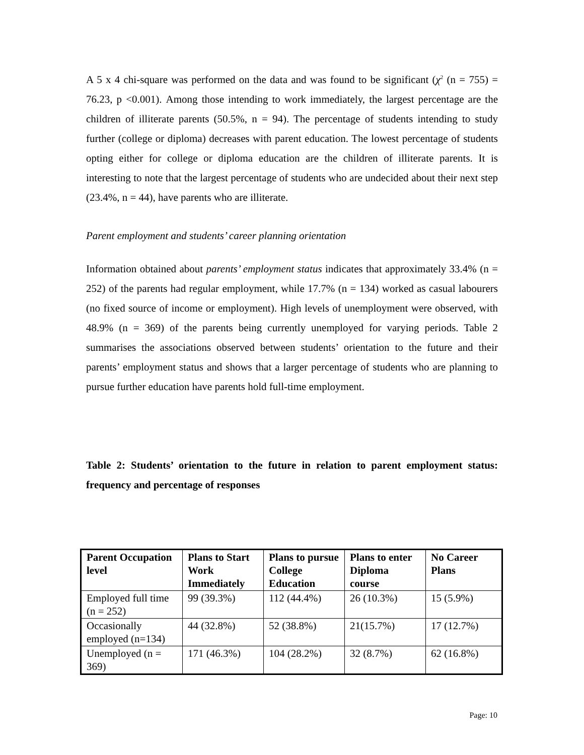A 5 x 4 chi-square was performed on the data and was found to be significant (χ<sup>2</sup> (n = 755) = 76.23, p <0.001). Among those intending to work immediately, the largest percentage are the children of illiterate parents (50.5%, n = 94). The percentage of students intending to study further (college or diploma) decreases with parent education. The lowest percentage of students opting either for college or diploma education are the children of illiterate parents. It is interesting to note that the largest percentage of students who are undecided about their next step (23.4%, n = 44), have parents who are illiterate.
Parent employment and students’ career planning orientation
Information obtained about parents’ employment status indicates that approximately 33.4% (n = 252) of the parents had regular employment, while 17.7% (n = 134) worked as casual labourers (no fixed source of income or employment). High levels of unemployment were observed, with 48.9% (n = 369) of the parents being currently unemployed for varying periods. Table 2 summarises the associations observed between students’ orientation to the future and their parents’ employment status and shows that a larger percentage of students who are planning to pursue further education have parents hold full-time employment.
Table 2: Students’ orientation to the future in relation to parent employment status: frequency and percentage of responses
| Parent Occupation level | Plans to Start Work Immediately | Plans to pursue College Education | Plans to enter Diploma course | No Career Plans |
| --- | --- | --- | --- | --- |
| Employed full time (n = 252) | 99 (39.3%) | 112 (44.4%) | 26 (10.3%) | 15 (5.9%) |
| Occasionally employed (n=134) | 44 (32.8%) | 52 (38.8%) | 21(15.7%) | 17 (12.7%) |
| Unemployed (n = 369) | 171 (46.3%) | 104 (28.2%) | 32 (8.7%) | 62 (16.8%) |
Page: 10